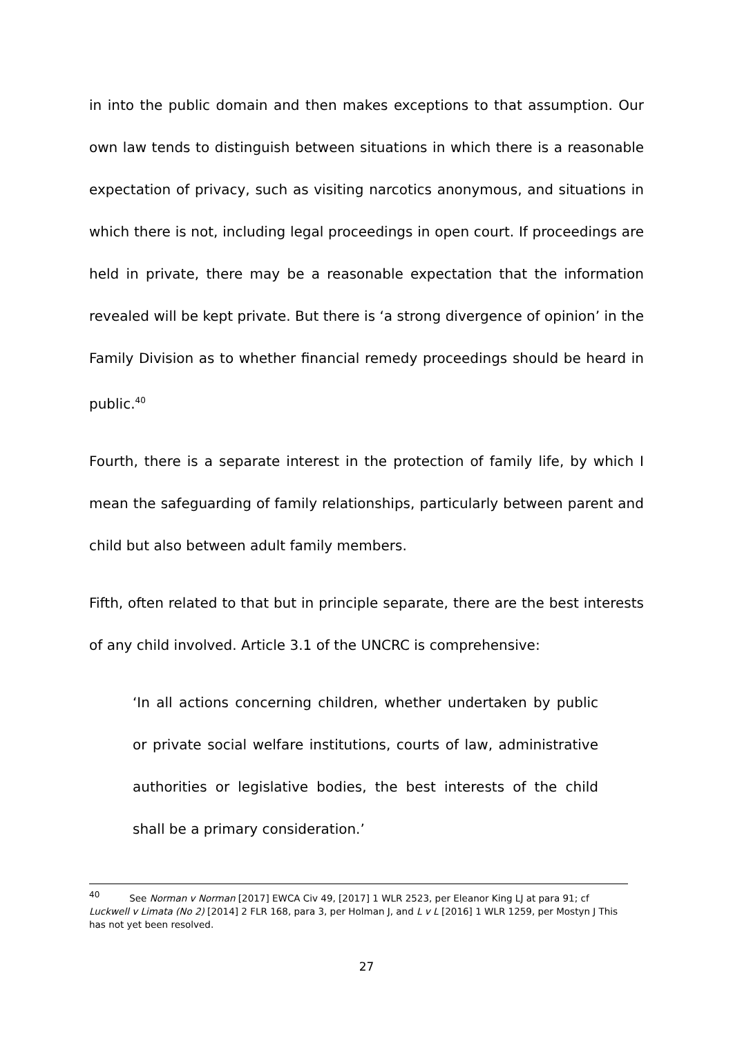in into the public domain and then makes exceptions to that assumption. Our own law tends to distinguish between situations in which there is a reasonable expectation of privacy, such as visiting narcotics anonymous, and situations in which there is not, including legal proceedings in open court. If proceedings are held in private, there may be a reasonable expectation that the information revealed will be kept private. But there is ‘a strong divergence of opinion’ in the Family Division as to whether financial remedy proceedings should be heard in public.<sup>40</sup>
Fourth, there is a separate interest in the protection of family life, by which I mean the safeguarding of family relationships, particularly between parent and child but also between adult family members.
Fifth, often related to that but in principle separate, there are the best interests of any child involved. Article 3.1 of the UNCRC is comprehensive:
‘In all actions concerning children, whether undertaken by public or private social welfare institutions, courts of law, administrative authorities or legislative bodies, the best interests of the child shall be a primary consideration.’
<sup>40</sup> See Norman v Norman [2017] EWCA Civ 49, [2017] 1 WLR 2523, per Eleanor King LJ at para 91; cf Luckwell v Limata (No 2) [2014] 2 FLR 168, para 3, per Holman J, and L v L [2016] 1 WLR 1259, per Mostyn J This has not yet been resolved.
27